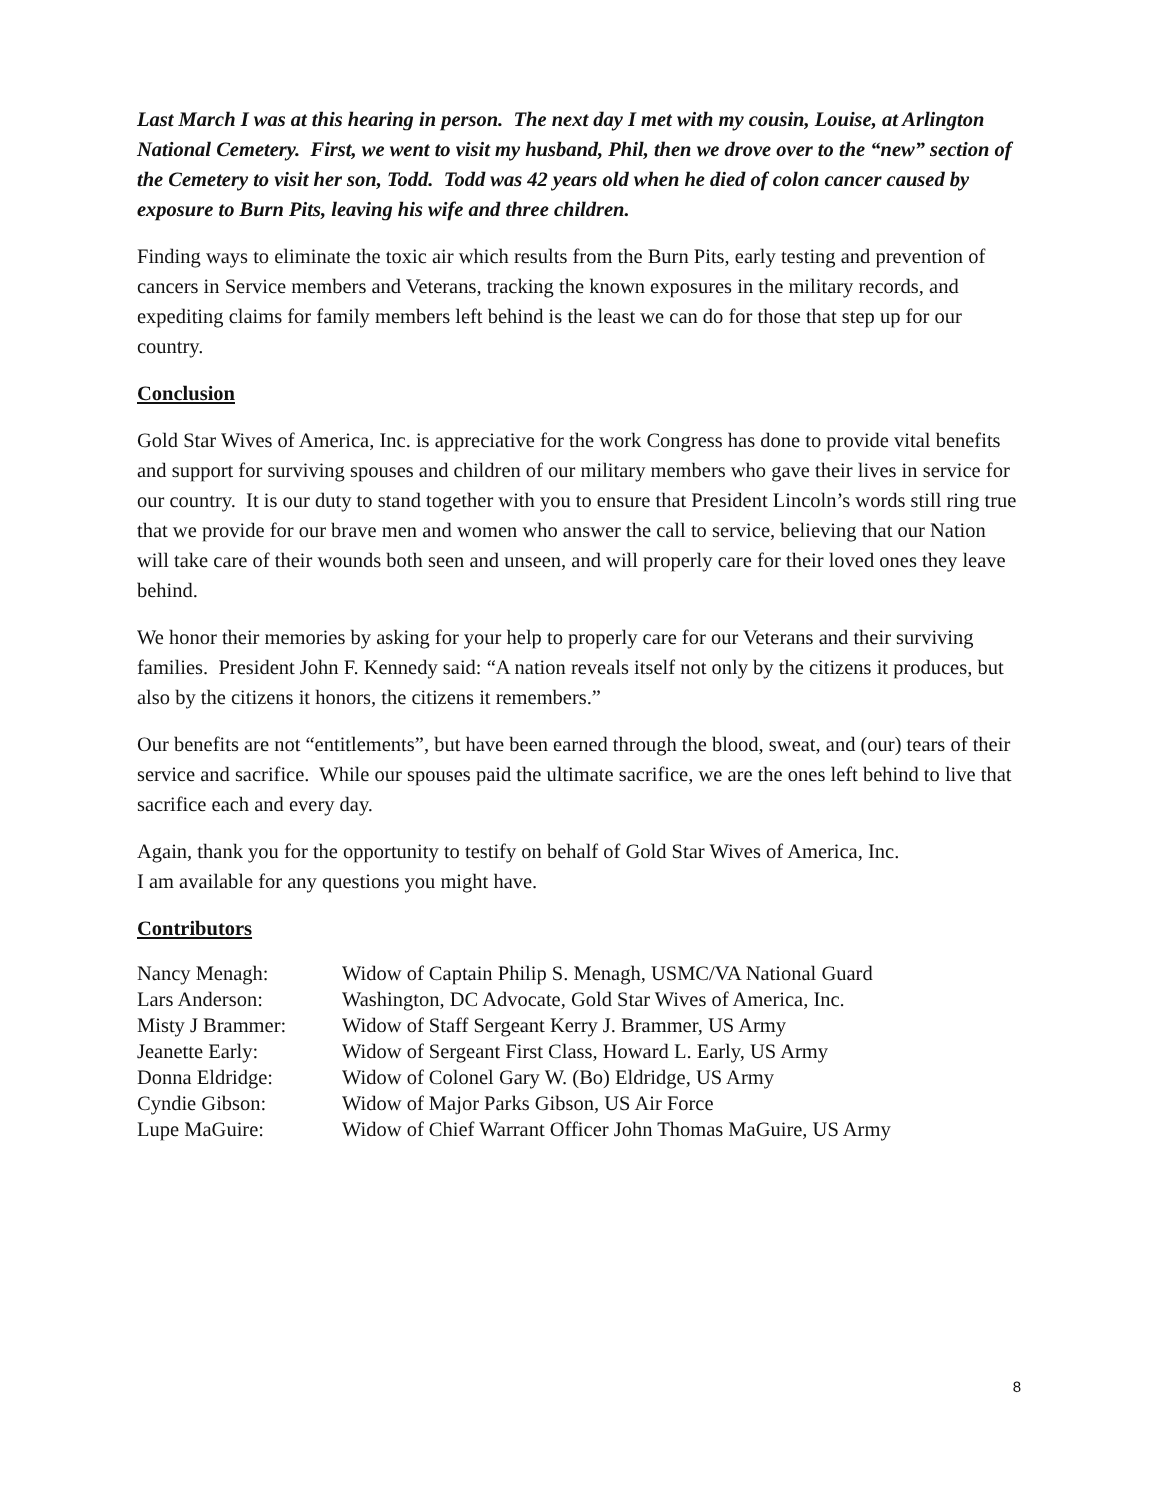Last March I was at this hearing in person. The next day I met with my cousin, Louise, at Arlington National Cemetery. First, we went to visit my husband, Phil, then we drove over to the “new” section of the Cemetery to visit her son, Todd. Todd was 42 years old when he died of colon cancer caused by exposure to Burn Pits, leaving his wife and three children.
Finding ways to eliminate the toxic air which results from the Burn Pits, early testing and prevention of cancers in Service members and Veterans, tracking the known exposures in the military records, and expediting claims for family members left behind is the least we can do for those that step up for our country.
Conclusion
Gold Star Wives of America, Inc. is appreciative for the work Congress has done to provide vital benefits and support for surviving spouses and children of our military members who gave their lives in service for our country. It is our duty to stand together with you to ensure that President Lincoln’s words still ring true that we provide for our brave men and women who answer the call to service, believing that our Nation will take care of their wounds both seen and unseen, and will properly care for their loved ones they leave behind.
We honor their memories by asking for your help to properly care for our Veterans and their surviving families. President John F. Kennedy said: “A nation reveals itself not only by the citizens it produces, but also by the citizens it honors, the citizens it remembers.”
Our benefits are not “entitlements”, but have been earned through the blood, sweat, and (our) tears of their service and sacrifice. While our spouses paid the ultimate sacrifice, we are the ones left behind to live that sacrifice each and every day.
Again, thank you for the opportunity to testify on behalf of Gold Star Wives of America, Inc.
I am available for any questions you might have.
Contributors
| Nancy Menagh: | Widow of Captain Philip S. Menagh, USMC/VA National Guard |
| Lars Anderson: | Washington, DC Advocate, Gold Star Wives of America, Inc. |
| Misty J Brammer: | Widow of Staff Sergeant Kerry J. Brammer, US Army |
| Jeanette Early: | Widow of Sergeant First Class, Howard L. Early, US Army |
| Donna Eldridge: | Widow of Colonel Gary W. (Bo) Eldridge, US Army |
| Cyndie Gibson: | Widow of Major Parks Gibson, US Air Force |
| Lupe MaGuire: | Widow of Chief Warrant Officer John Thomas MaGuire, US Army |
8